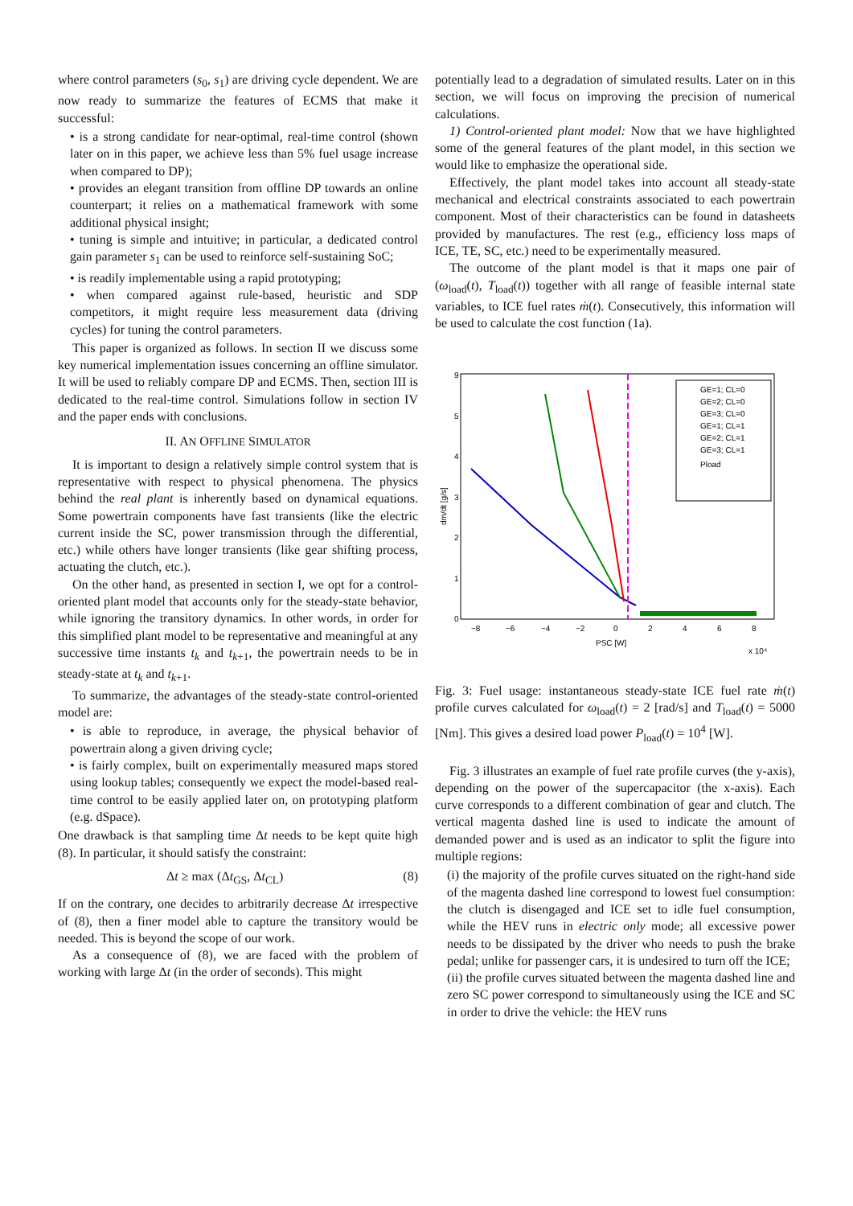where control parameters (s<sub>0</sub>, s<sub>1</sub>) are driving cycle dependent. We are now ready to summarize the features of ECMS that make it successful:
• is a strong candidate for near-optimal, real-time control (shown later on in this paper, we achieve less than 5% fuel usage increase when compared to DP);
• provides an elegant transition from offline DP towards an online counterpart; it relies on a mathematical framework with some additional physical insight;
• tuning is simple and intuitive; in particular, a dedicated control gain parameter s<sub>1</sub> can be used to reinforce self-sustaining SoC;
• is readily implementable using a rapid prototyping;
• when compared against rule-based, heuristic and SDP competitors, it might require less measurement data (driving cycles) for tuning the control parameters.
This paper is organized as follows. In section II we discuss some key numerical implementation issues concerning an offline simulator. It will be used to reliably compare DP and ECMS. Then, section III is dedicated to the real-time control. Simulations follow in section IV and the paper ends with conclusions.
II. AN OFFLINE SIMULATOR
It is important to design a relatively simple control system that is representative with respect to physical phenomena. The physics behind the real plant is inherently based on dynamical equations. Some powertrain components have fast transients (like the electric current inside the SC, power transmission through the differential, etc.) while others have longer transients (like gear shifting process, actuating the clutch, etc.).
On the other hand, as presented in section I, we opt for a control-oriented plant model that accounts only for the steady-state behavior, while ignoring the transitory dynamics. In other words, in order for this simplified plant model to be representative and meaningful at any successive time instants t<sub>k</sub> and t<sub>k+1</sub>, the powertrain needs to be in steady-state at t<sub>k</sub> and t<sub>k+1</sub>.
To summarize, the advantages of the steady-state control-oriented model are:
• is able to reproduce, in average, the physical behavior of powertrain along a given driving cycle;
• is fairly complex, built on experimentally measured maps stored using lookup tables; consequently we expect the model-based real-time control to be easily applied later on, on prototyping platform (e.g. dSpace).
One drawback is that sampling time Δt needs to be kept quite high (8). In particular, it should satisfy the constraint:
Δt ≥ max (Δt<sub>GS</sub>, Δt<sub>CL</sub>) (8)
If on the contrary, one decides to arbitrarily decrease Δt irrespective of (8), then a finer model able to capture the transitory would be needed. This is beyond the scope of our work.
As a consequence of (8), we are faced with the problem of working with large Δt (in the order of seconds). This might
potentially lead to a degradation of simulated results. Later on in this section, we will focus on improving the precision of numerical calculations.
1) Control-oriented plant model: Now that we have highlighted some of the general features of the plant model, in this section we would like to emphasize the operational side.
Effectively, the plant model takes into account all steady-state mechanical and electrical constraints associated to each powertrain component. Most of their characteristics can be found in datasheets provided by manufactures. The rest (e.g., efficiency loss maps of ICE, TE, SC, etc.) need to be experimentally measured.
The outcome of the plant model is that it maps one pair of (ω<sub>load</sub>(t), T<sub>load</sub>(t)) together with all range of feasible internal state variables, to ICE fuel rates ṁ(t). Consecutively, this information will be used to calculate the cost function (1a).
dm/dt [g/s]
0
1
2
3
4
5
9
−8
−6
−4
−2
0
2
4
6
8
PSC [W]
x 10⁴
GE=1; CL=0
GE=2; CL=0
GE=3; CL=0
GE=1; CL=1
GE=2; CL=1
GE=3; CL=1
Pload
Fig. 3: Fuel usage: instantaneous steady-state ICE fuel rate ṁ(t) profile curves calculated for ω<sub>load</sub>(t) = 2 [rad/s] and T<sub>load</sub>(t) = 5000 [Nm]. This gives a desired load power P<sub>load</sub>(t) = 10<sup>4</sup> [W].
Fig. 3 illustrates an example of fuel rate profile curves (the y-axis), depending on the power of the supercapacitor (the x-axis). Each curve corresponds to a different combination of gear and clutch. The vertical magenta dashed line is used to indicate the amount of demanded power and is used as an indicator to split the figure into multiple regions:
(i) the majority of the profile curves situated on the right-hand side of the magenta dashed line correspond to lowest fuel consumption: the clutch is disengaged and ICE set to idle fuel consumption, while the HEV runs in electric only mode; all excessive power needs to be dissipated by the driver who needs to push the brake pedal; unlike for passenger cars, it is undesired to turn off the ICE;
(ii) the profile curves situated between the magenta dashed line and zero SC power correspond to simultaneously using the ICE and SC in order to drive the vehicle: the HEV runs